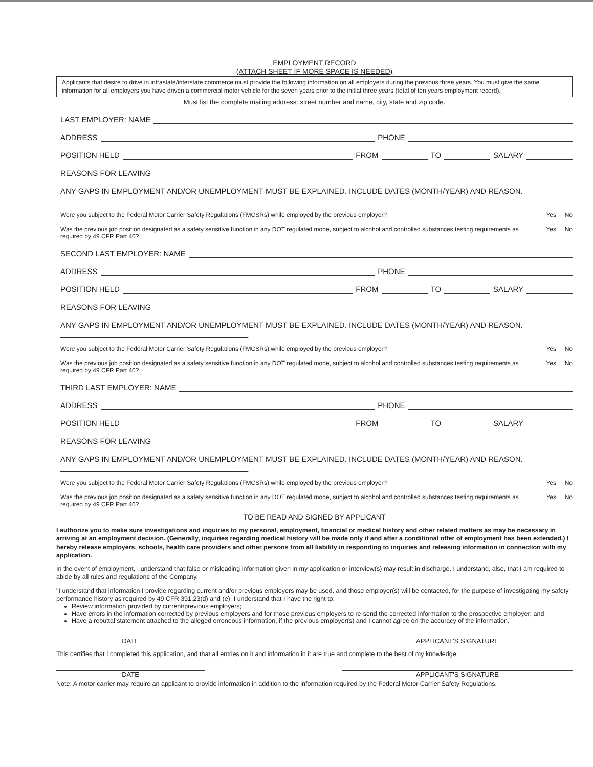EMPLOYMENT RECORD
(ATTACH SHEET IF MORE SPACE IS NEEDED)
Applicants that desire to drive in intrastate/interstate commerce must provide the following information on all employers during the previous three years. You must give the same information for all employers you have driven a commercial motor vehicle for the seven years prior to the initial three years (total of ten years employment record).
Must list the complete mailing address: street number and name, city, state and zip code.
LAST EMPLOYER: NAME
ADDRESS PHONE
POSITION HELD FROM TO SALARY
REASONS FOR LEAVING
ANY GAPS IN EMPLOYMENT AND/OR UNEMPLOYMENT MUST BE EXPLAINED. INCLUDE DATES (MONTH/YEAR) AND REASON. ____________________________________________
Were you subject to the Federal Motor Carrier Safety Regulations (FMCSRs) while employed by the previous employer? Yes No
Was the previous job position designated as a safety sensitive function in any DOT regulated mode, subject to alcohol and controlled substances testing requirements as required by 49 CFR Part 40? Yes No
SECOND LAST EMPLOYER: NAME
ADDRESS PHONE
POSITION HELD FROM TO SALARY
REASONS FOR LEAVING
ANY GAPS IN EMPLOYMENT AND/OR UNEMPLOYMENT MUST BE EXPLAINED. INCLUDE DATES (MONTH/YEAR) AND REASON. ____________________________________________
Were you subject to the Federal Motor Carrier Safety Regulations (FMCSRs) while employed by the previous employer? Yes No
Was the previous job position designated as a safety sensitive function in any DOT regulated mode, subject to alcohol and controlled substances testing requirements as required by 49 CFR Part 40? Yes No
THIRD LAST EMPLOYER: NAME
ADDRESS PHONE
POSITION HELD FROM TO SALARY
REASONS FOR LEAVING
ANY GAPS IN EMPLOYMENT AND/OR UNEMPLOYMENT MUST BE EXPLAINED. INCLUDE DATES (MONTH/YEAR) AND REASON. ____________________________________________
Were you subject to the Federal Motor Carrier Safety Regulations (FMCSRs) while employed by the previous employer? Yes No
Was the previous job position designated as a safety sensitive function in any DOT regulated mode, subject to alcohol and controlled substances testing requirements as required by 49 CFR Part 40? Yes No
TO BE READ AND SIGNED BY APPLICANT
I authorize you to make sure investigations and inquiries to my personal, employment, financial or medical history and other related matters as may be necessary in arriving at an employment decision. (Generally, inquiries regarding medical history will be made only if and after a conditional offer of employment has been extended.) I hereby release employers, schools, health care providers and other persons from all liability in responding to inquiries and releasing information in connection with my application.
In the event of employment, I understand that false or misleading information given in my application or interview(s) may result in discharge. I understand, also, that I am required to abide by all rules and regulations of the Company.
"I understand that information I provide regarding current and/or previous employers may be used, and those employer(s) will be contacted, for the purpose of investigating my safety performance history as required by 49 CFR 391.23(d) and (e). I understand that I have the right to:
Review information provided by current/previous employers;
Have errors in the information corrected by previous employers and for those previous employers to re-send the corrected information to the prospective employer; and
Have a rebuttal statement attached to the alleged erroneous information, if the previous employer(s) and I cannot agree on the accuracy of the information."
DATE APPLICANT'S SIGNATURE
This certifies that I completed this application, and that all entries on it and information in it are true and complete to the best of my knowledge.
DATE APPLICANT'S SIGNATURE
Note: A motor carrier may require an applicant to provide information in addition to the information required by the Federal Motor Carrier Safety Regulations.